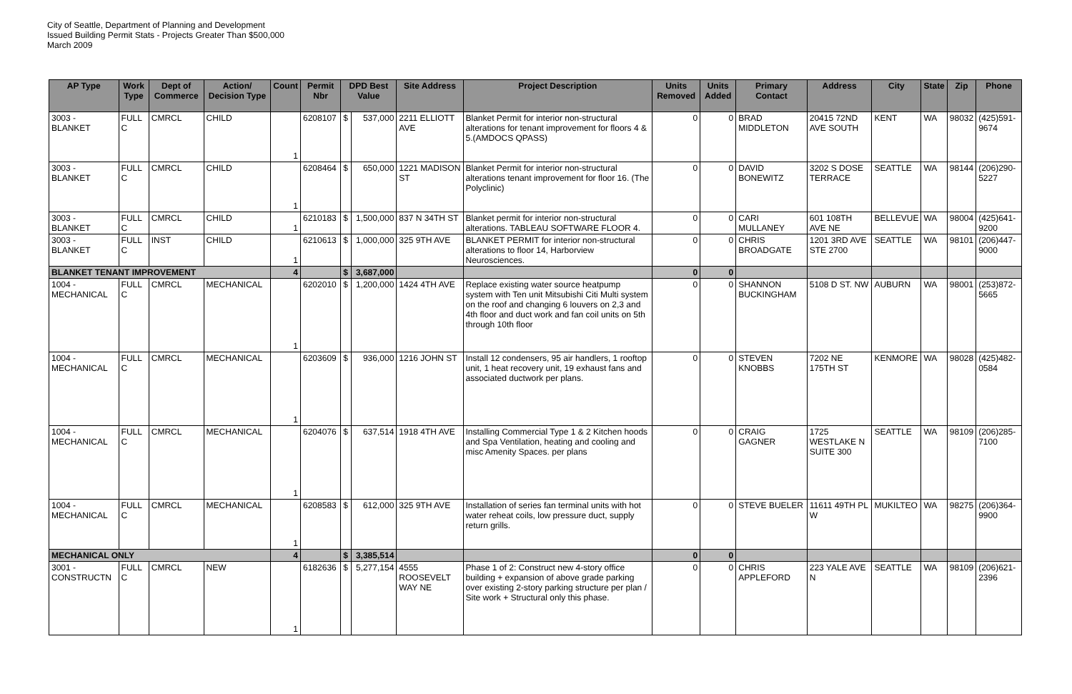City of Seattle, Department of Planning and Development
Issued Building Permit Stats - Projects Greater Than $500,000
March 2009
| AP Type | Work Type | Dept of Commerce | Action/ Decision Type | Count | Permit Nbr | DPD Best Value | | Site Address | Project Description | Units Removed | Units Added | Primary Contact | Address | City | State | Zip | Phone |
| --- | --- | --- | --- | --- | --- | --- | --- | --- | --- | --- | --- | --- | --- | --- | --- | --- | --- |
| 3003 - BLANKET | FULL C | CMRCL | CHILD | 1 | 6208107 | $ | 537,000 | 2211 ELLIOTT AVE | Blanket Permit for interior non-structural alterations for tenant improvement for floors 4 & 5.(AMDOCS QPASS) | 0 | 0 | BRAD MIDDLETON | 20415 72ND AVE SOUTH | KENT | WA | 98032 | (425)591-9674 |
| 3003 - BLANKET | FULL C | CMRCL | CHILD | 1 | 6208464 | $ | 650,000 | 1221 MADISON ST | Blanket Permit for interior non-structural alterations tenant improvement for floor 16. (The Polyclinic) | 0 | 0 | DAVID BONEWITZ | 3202 S DOSE TERRACE | SEATTLE | WA | 98144 | (206)290-5227 |
| 3003 - BLANKET | FULL C | CMRCL | CHILD | 1 | 6210183 | $ | 1,500,000 | 837 N 34TH ST | Blanket permit for interior non-structural alterations. TABLEAU SOFTWARE FLOOR 4. | 0 | 0 | CARI MULLANEY | 601 108TH AVE NE | BELLEVUE | WA | 98004 | (425)641-9200 |
| 3003 - BLANKET | FULL C | INST | CHILD | 1 | 6210613 | $ | 1,000,000 | 325 9TH AVE | BLANKET PERMIT for interior non-structural alterations to floor 14, Harborview Neurosciences. | 0 | 0 | CHRIS BROADGATE | 1201 3RD AVE STE 2700 | SEATTLE | WA | 98101 | (206)447-9000 |
| BLANKET TENANT IMPROVEMENT | | | | 4 | | $ | 3,687,000 | | | 0 | 0 | | | | | | |
| 1004 - MECHANICAL | FULL C | CMRCL | MECHANICAL | 1 | 6202010 | $ | 1,200,000 | 1424 4TH AVE | Replace existing water source heatpump system with Ten unit Mitsubishi Citi Multi system on the roof and changing 6 louvers on 2,3 and 4th floor and duct work and fan coil units on 5th through 10th floor | 0 | 0 | SHANNON BUCKINGHAM | 5108 D ST. NW | AUBURN | WA | 98001 | (253)872-5665 |
| 1004 - MECHANICAL | FULL C | CMRCL | MECHANICAL | 1 | 6203609 | $ | 936,000 | 1216 JOHN ST | Install 12 condensers, 95 air handlers, 1 rooftop unit, 1 heat recovery unit, 19 exhaust fans and associated ductwork per plans. | 0 | 0 | STEVEN KNOBBS | 7202 NE 175TH ST | KENMORE | WA | 98028 | (425)482-0584 |
| 1004 - MECHANICAL | FULL C | CMRCL | MECHANICAL | 1 | 6204076 | $ | 637,514 | 1918 4TH AVE | Installing Commercial Type 1 & 2 Kitchen hoods and Spa Ventilation, heating and cooling and misc Amenity Spaces. per plans | 0 | 0 | CRAIG GAGNER | 1725 WESTLAKE N SUITE 300 | SEATTLE | WA | 98109 | (206)285-7100 |
| 1004 - MECHANICAL | FULL C | CMRCL | MECHANICAL | 1 | 6208583 | $ | 612,000 | 325 9TH AVE | Installation of series fan terminal units with hot water reheat coils, low pressure duct, supply return grills. | 0 | 0 | STEVE BUELER | 11611 49TH PL W | MUKILTEO | WA | 98275 | (206)364-9900 |
| MECHANICAL ONLY | | | | 4 | | $ | 3,385,514 | | | 0 | 0 | | | | | | |
| 3001 - CONSTRUCTN | FULL C | CMRCL | NEW | 1 | 6182636 | $ | 5,277,154 | 4555 ROOSEVELT WAY NE | Phase 1 of 2: Construct new 4-story office building + expansion of above grade parking over existing 2-story parking structure per plan / Site work + Structural only this phase. | 0 | 0 | CHRIS APPLEFORD | 223 YALE AVE N | SEATTLE | WA | 98109 | (206)621-2396 |